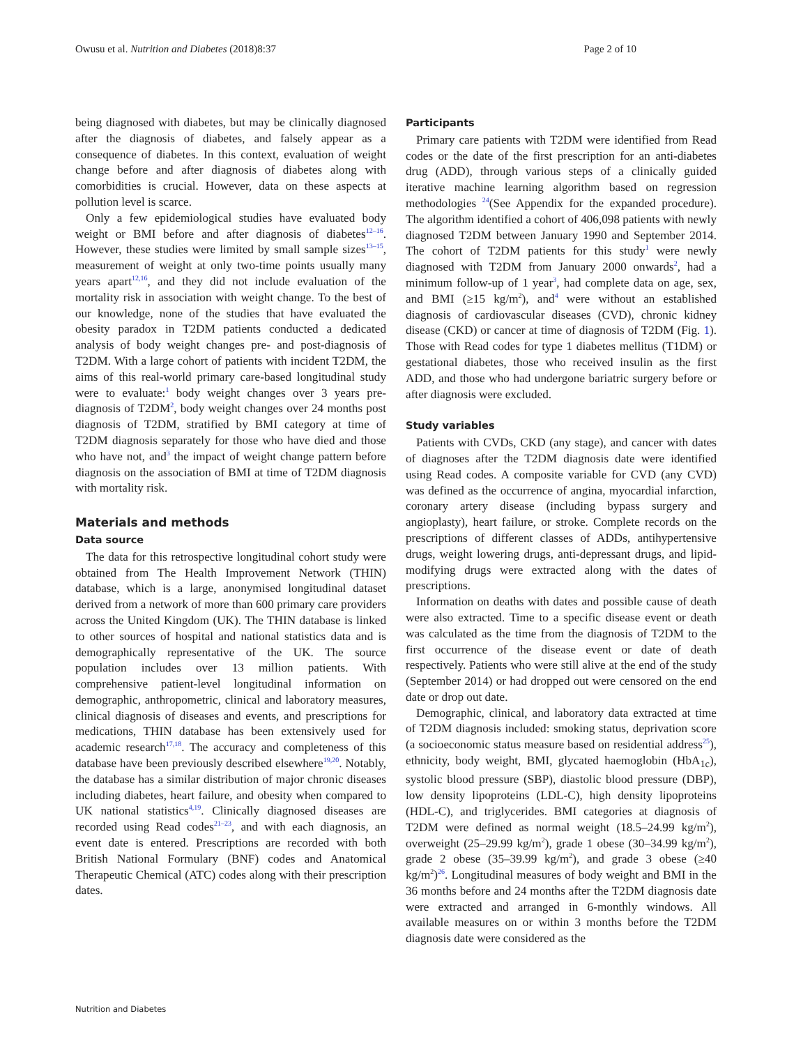Owusu et al. Nutrition and Diabetes (2018)8:37 Page 2 of 10
being diagnosed with diabetes, but may be clinically diagnosed after the diagnosis of diabetes, and falsely appear as a consequence of diabetes. In this context, evaluation of weight change before and after diagnosis of diabetes along with comorbidities is crucial. However, data on these aspects at pollution level is scarce.
Only a few epidemiological studies have evaluated body weight or BMI before and after diagnosis of diabetes<sup>12–16</sup>. However, these studies were limited by small sample sizes<sup>13–15</sup>, measurement of weight at only two-time points usually many years apart<sup>12,16</sup>, and they did not include evaluation of the mortality risk in association with weight change. To the best of our knowledge, none of the studies that have evaluated the obesity paradox in T2DM patients conducted a dedicated analysis of body weight changes pre- and post-diagnosis of T2DM. With a large cohort of patients with incident T2DM, the aims of this real-world primary care-based longitudinal study were to evaluate:<sup>1</sup> body weight changes over 3 years pre-diagnosis of T2DM<sup>2</sup>, body weight changes over 24 months post diagnosis of T2DM, stratified by BMI category at time of T2DM diagnosis separately for those who have died and those who have not, and<sup>3</sup> the impact of weight change pattern before diagnosis on the association of BMI at time of T2DM diagnosis with mortality risk.
Materials and methods
Data source
The data for this retrospective longitudinal cohort study were obtained from The Health Improvement Network (THIN) database, which is a large, anonymised longitudinal dataset derived from a network of more than 600 primary care providers across the United Kingdom (UK). The THIN database is linked to other sources of hospital and national statistics data and is demographically representative of the UK. The source population includes over 13 million patients. With comprehensive patient-level longitudinal information on demographic, anthropometric, clinical and laboratory measures, clinical diagnosis of diseases and events, and prescriptions for medications, THIN database has been extensively used for academic research<sup>17,18</sup>. The accuracy and completeness of this database have been previously described elsewhere<sup>19,20</sup>. Notably, the database has a similar distribution of major chronic diseases including diabetes, heart failure, and obesity when compared to UK national statistics<sup>4,19</sup>. Clinically diagnosed diseases are recorded using Read codes<sup>21–23</sup>, and with each diagnosis, an event date is entered. Prescriptions are recorded with both British National Formulary (BNF) codes and Anatomical Therapeutic Chemical (ATC) codes along with their prescription dates.
Participants
Primary care patients with T2DM were identified from Read codes or the date of the first prescription for an anti-diabetes drug (ADD), through various steps of a clinically guided iterative machine learning algorithm based on regression methodologies <sup>24</sup>(See Appendix for the expanded procedure). The algorithm identified a cohort of 406,098 patients with newly diagnosed T2DM between January 1990 and September 2014. The cohort of T2DM patients for this study<sup>1</sup> were newly diagnosed with T2DM from January 2000 onwards<sup>2</sup>, had a minimum follow-up of 1 year<sup>3</sup>, had complete data on age, sex, and BMI (≥15 kg/m<sup>2</sup>), and<sup>4</sup> were without an established diagnosis of cardiovascular diseases (CVD), chronic kidney disease (CKD) or cancer at time of diagnosis of T2DM (Fig. 1). Those with Read codes for type 1 diabetes mellitus (T1DM) or gestational diabetes, those who received insulin as the first ADD, and those who had undergone bariatric surgery before or after diagnosis were excluded.
Study variables
Patients with CVDs, CKD (any stage), and cancer with dates of diagnoses after the T2DM diagnosis date were identified using Read codes. A composite variable for CVD (any CVD) was defined as the occurrence of angina, myocardial infarction, coronary artery disease (including bypass surgery and angioplasty), heart failure, or stroke. Complete records on the prescriptions of different classes of ADDs, antihypertensive drugs, weight lowering drugs, anti-depressant drugs, and lipid-modifying drugs were extracted along with the dates of prescriptions.
Information on deaths with dates and possible cause of death were also extracted. Time to a specific disease event or death was calculated as the time from the diagnosis of T2DM to the first occurrence of the disease event or date of death respectively. Patients who were still alive at the end of the study (September 2014) or had dropped out were censored on the end date or drop out date.
Demographic, clinical, and laboratory data extracted at time of T2DM diagnosis included: smoking status, deprivation score (a socioeconomic status measure based on residential address<sup>25</sup>), ethnicity, body weight, BMI, glycated haemoglobin (HbA<sub>1c</sub>), systolic blood pressure (SBP), diastolic blood pressure (DBP), low density lipoproteins (LDL-C), high density lipoproteins (HDL-C), and triglycerides. BMI categories at diagnosis of T2DM were defined as normal weight (18.5–24.99 kg/m<sup>2</sup>), overweight (25–29.99 kg/m<sup>2</sup>), grade 1 obese (30–34.99 kg/m<sup>2</sup>), grade 2 obese (35–39.99 kg/m<sup>2</sup>), and grade 3 obese (≥40 kg/m<sup>2</sup>)<sup>26</sup>. Longitudinal measures of body weight and BMI in the 36 months before and 24 months after the T2DM diagnosis date were extracted and arranged in 6-monthly windows. All available measures on or within 3 months before the T2DM diagnosis date were considered as the
Nutrition and Diabetes